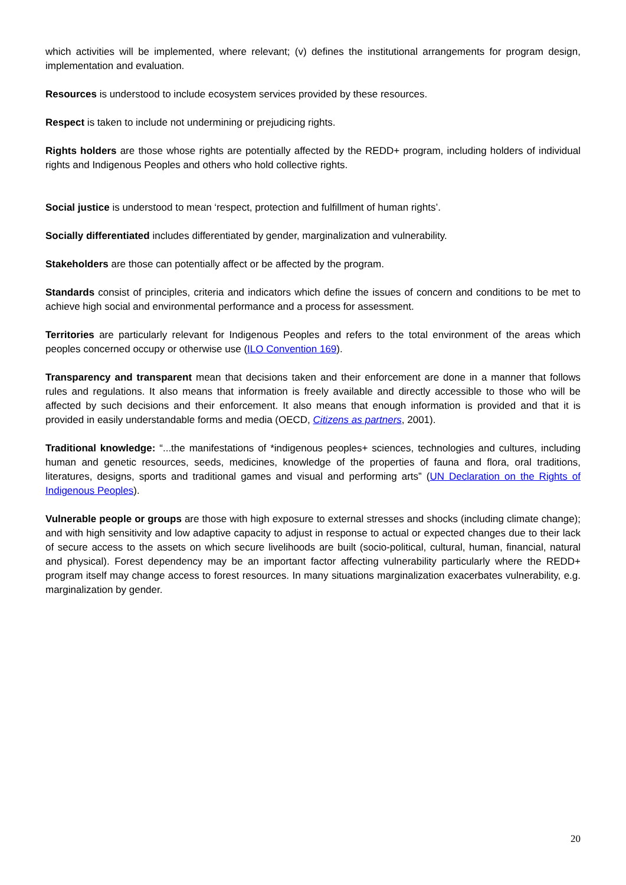which activities will be implemented, where relevant; (v) defines the institutional arrangements for program design, implementation and evaluation.
Resources is understood to include ecosystem services provided by these resources.
Respect is taken to include not undermining or prejudicing rights.
Rights holders are those whose rights are potentially affected by the REDD+ program, including holders of individual rights and Indigenous Peoples and others who hold collective rights.
Social justice is understood to mean ‘respect, protection and fulfillment of human rights’.
Socially differentiated includes differentiated by gender, marginalization and vulnerability.
Stakeholders are those can potentially affect or be affected by the program.
Standards consist of principles, criteria and indicators which define the issues of concern and conditions to be met to achieve high social and environmental performance and a process for assessment.
Territories are particularly relevant for Indigenous Peoples and refers to the total environment of the areas which peoples concerned occupy or otherwise use (ILO Convention 169).
Transparency and transparent mean that decisions taken and their enforcement are done in a manner that follows rules and regulations. It also means that information is freely available and directly accessible to those who will be affected by such decisions and their enforcement. It also means that enough information is provided and that it is provided in easily understandable forms and media (OECD, Citizens as partners, 2001).
Traditional knowledge: “...the manifestations of *indigenous peoples+ sciences, technologies and cultures, including human and genetic resources, seeds, medicines, knowledge of the properties of fauna and flora, oral traditions, literatures, designs, sports and traditional games and visual and performing arts” (UN Declaration on the Rights of Indigenous Peoples).
Vulnerable people or groups are those with high exposure to external stresses and shocks (including climate change); and with high sensitivity and low adaptive capacity to adjust in response to actual or expected changes due to their lack of secure access to the assets on which secure livelihoods are built (socio-political, cultural, human, financial, natural and physical). Forest dependency may be an important factor affecting vulnerability particularly where the REDD+ program itself may change access to forest resources. In many situations marginalization exacerbates vulnerability, e.g. marginalization by gender.
20